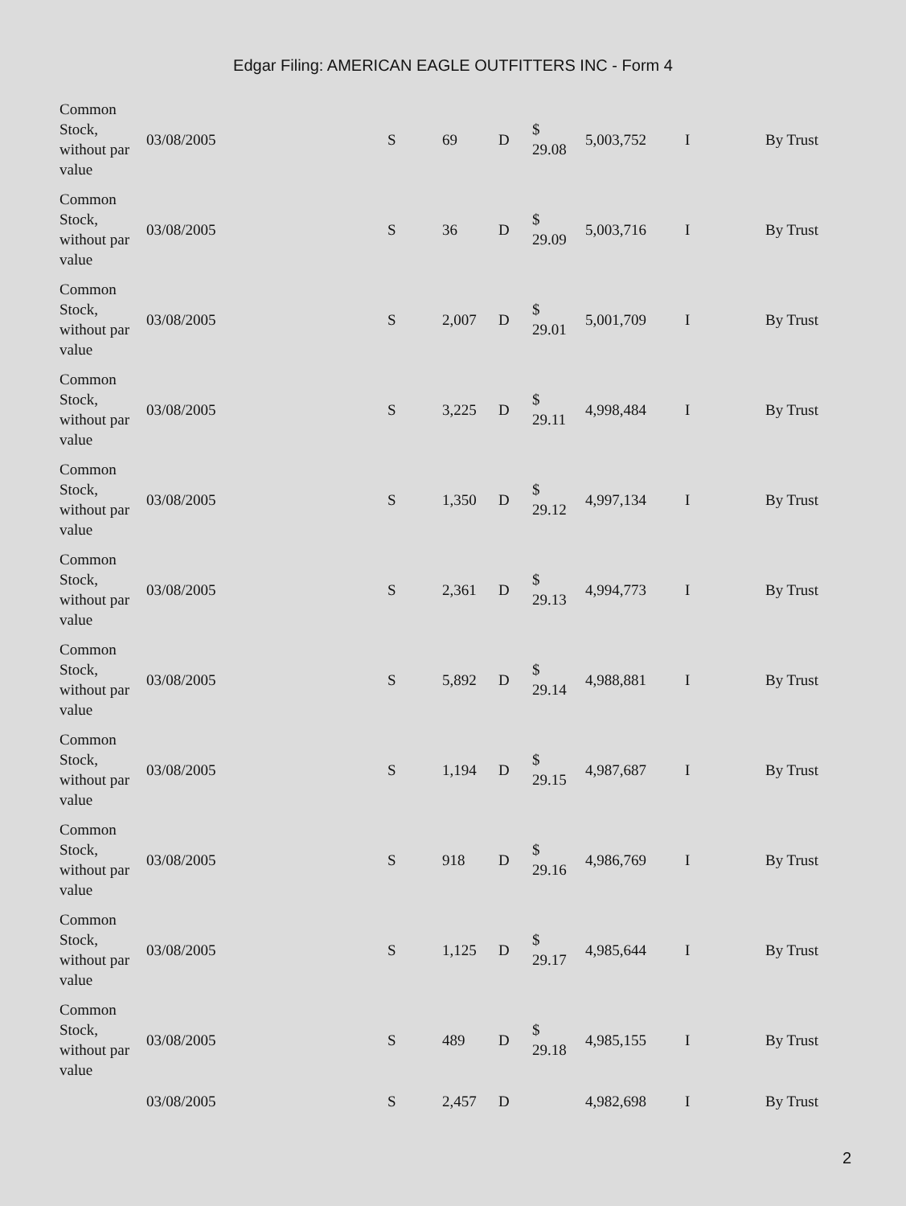Edgar Filing: AMERICAN EAGLE OUTFITTERS INC - Form 4
| Common Stock, without par value | 03/08/2005 | S | 69 | D | $ 29.08 | 5,003,752 | I | By Trust |
| Common Stock, without par value | 03/08/2005 | S | 36 | D | $ 29.09 | 5,003,716 | I | By Trust |
| Common Stock, without par value | 03/08/2005 | S | 2,007 | D | $ 29.01 | 5,001,709 | I | By Trust |
| Common Stock, without par value | 03/08/2005 | S | 3,225 | D | $ 29.11 | 4,998,484 | I | By Trust |
| Common Stock, without par value | 03/08/2005 | S | 1,350 | D | $ 29.12 | 4,997,134 | I | By Trust |
| Common Stock, without par value | 03/08/2005 | S | 2,361 | D | $ 29.13 | 4,994,773 | I | By Trust |
| Common Stock, without par value | 03/08/2005 | S | 5,892 | D | $ 29.14 | 4,988,881 | I | By Trust |
| Common Stock, without par value | 03/08/2005 | S | 1,194 | D | $ 29.15 | 4,987,687 | I | By Trust |
| Common Stock, without par value | 03/08/2005 | S | 918 | D | $ 29.16 | 4,986,769 | I | By Trust |
| Common Stock, without par value | 03/08/2005 | S | 1,125 | D | $ 29.17 | 4,985,644 | I | By Trust |
| Common Stock, without par value | 03/08/2005 | S | 489 | D | $ 29.18 | 4,985,155 | I | By Trust |
| | 03/08/2005 | S | 2,457 | D | | 4,982,698 | I | By Trust |
2